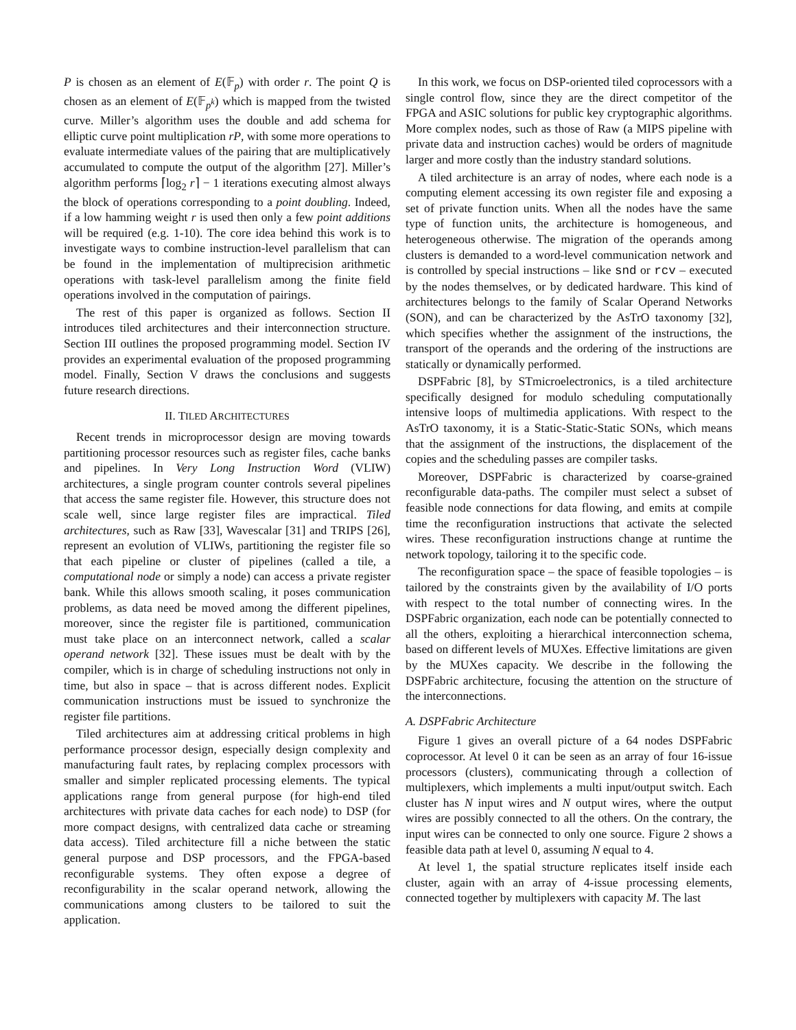P is chosen as an element of E(𝔽<sub>p</sub>) with order r. The point Q is chosen as an element of E(𝔽<sub>p<sup>k</sup></sub>) which is mapped from the twisted curve. Miller’s algorithm uses the double and add schema for elliptic curve point multiplication rP, with some more operations to evaluate intermediate values of the pairing that are multiplicatively accumulated to compute the output of the algorithm [27]. Miller’s algorithm performs ⌈log<sub>2</sub> r⌉ − 1 iterations executing almost always the block of operations corresponding to a point doubling. Indeed, if a low hamming weight r is used then only a few point additions will be required (e.g. 1-10). The core idea behind this work is to investigate ways to combine instruction-level parallelism that can be found in the implementation of multiprecision arithmetic operations with task-level parallelism among the finite field operations involved in the computation of pairings.
The rest of this paper is organized as follows. Section II introduces tiled architectures and their interconnection structure. Section III outlines the proposed programming model. Section IV provides an experimental evaluation of the proposed programming model. Finally, Section V draws the conclusions and suggests future research directions.
II. TILED ARCHITECTURES
Recent trends in microprocessor design are moving towards partitioning processor resources such as register files, cache banks and pipelines. In Very Long Instruction Word (VLIW) architectures, a single program counter controls several pipelines that access the same register file. However, this structure does not scale well, since large register files are impractical. Tiled architectures, such as Raw [33], Wavescalar [31] and TRIPS [26], represent an evolution of VLIWs, partitioning the register file so that each pipeline or cluster of pipelines (called a tile, a computational node or simply a node) can access a private register bank. While this allows smooth scaling, it poses communication problems, as data need be moved among the different pipelines, moreover, since the register file is partitioned, communication must take place on an interconnect network, called a scalar operand network [32]. These issues must be dealt with by the compiler, which is in charge of scheduling instructions not only in time, but also in space – that is across different nodes. Explicit communication instructions must be issued to synchronize the register file partitions.
Tiled architectures aim at addressing critical problems in high performance processor design, especially design complexity and manufacturing fault rates, by replacing complex processors with smaller and simpler replicated processing elements. The typical applications range from general purpose (for high-end tiled architectures with private data caches for each node) to DSP (for more compact designs, with centralized data cache or streaming data access). Tiled architecture fill a niche between the static general purpose and DSP processors, and the FPGA-based reconfigurable systems. They often expose a degree of reconfigurability in the scalar operand network, allowing the communications among clusters to be tailored to suit the application.
In this work, we focus on DSP-oriented tiled coprocessors with a single control flow, since they are the direct competitor of the FPGA and ASIC solutions for public key cryptographic algorithms. More complex nodes, such as those of Raw (a MIPS pipeline with private data and instruction caches) would be orders of magnitude larger and more costly than the industry standard solutions.
A tiled architecture is an array of nodes, where each node is a computing element accessing its own register file and exposing a set of private function units. When all the nodes have the same type of function units, the architecture is homogeneous, and heterogeneous otherwise. The migration of the operands among clusters is demanded to a word-level communication network and is controlled by special instructions – like snd or rcv – executed by the nodes themselves, or by dedicated hardware. This kind of architectures belongs to the family of Scalar Operand Networks (SON), and can be characterized by the AsTrO taxonomy [32], which specifies whether the assignment of the instructions, the transport of the operands and the ordering of the instructions are statically or dynamically performed.
DSPFabric [8], by STmicroelectronics, is a tiled architecture specifically designed for modulo scheduling computationally intensive loops of multimedia applications. With respect to the AsTrO taxonomy, it is a Static-Static-Static SONs, which means that the assignment of the instructions, the displacement of the copies and the scheduling passes are compiler tasks.
Moreover, DSPFabric is characterized by coarse-grained reconfigurable data-paths. The compiler must select a subset of feasible node connections for data flowing, and emits at compile time the reconfiguration instructions that activate the selected wires. These reconfiguration instructions change at runtime the network topology, tailoring it to the specific code.
The reconfiguration space – the space of feasible topologies – is tailored by the constraints given by the availability of I/O ports with respect to the total number of connecting wires. In the DSPFabric organization, each node can be potentially connected to all the others, exploiting a hierarchical interconnection schema, based on different levels of MUXes. Effective limitations are given by the MUXes capacity. We describe in the following the DSPFabric architecture, focusing the attention on the structure of the interconnections.
A. DSPFabric Architecture
Figure 1 gives an overall picture of a 64 nodes DSPFabric coprocessor. At level 0 it can be seen as an array of four 16-issue processors (clusters), communicating through a collection of multiplexers, which implements a multi input/output switch. Each cluster has N input wires and N output wires, where the output wires are possibly connected to all the others. On the contrary, the input wires can be connected to only one source. Figure 2 shows a feasible data path at level 0, assuming N equal to 4.
At level 1, the spatial structure replicates itself inside each cluster, again with an array of 4-issue processing elements, connected together by multiplexers with capacity M. The last